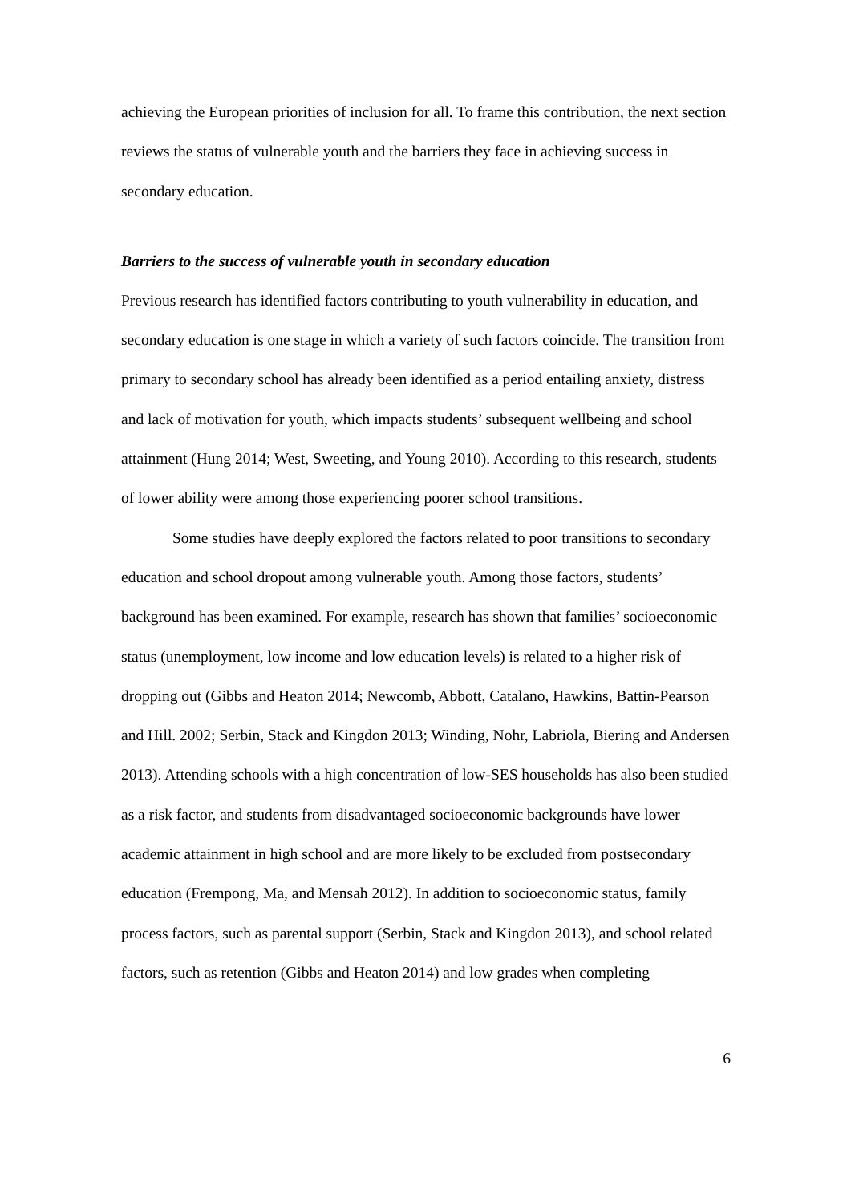achieving the European priorities of inclusion for all. To frame this contribution, the next section reviews the status of vulnerable youth and the barriers they face in achieving success in secondary education.
Barriers to the success of vulnerable youth in secondary education
Previous research has identified factors contributing to youth vulnerability in education, and secondary education is one stage in which a variety of such factors coincide. The transition from primary to secondary school has already been identified as a period entailing anxiety, distress and lack of motivation for youth, which impacts students’ subsequent wellbeing and school attainment (Hung 2014; West, Sweeting, and Young 2010). According to this research, students of lower ability were among those experiencing poorer school transitions.
Some studies have deeply explored the factors related to poor transitions to secondary education and school dropout among vulnerable youth. Among those factors, students’ background has been examined. For example, research has shown that families’ socioeconomic status (unemployment, low income and low education levels) is related to a higher risk of dropping out (Gibbs and Heaton 2014; Newcomb, Abbott, Catalano, Hawkins, Battin-Pearson and Hill. 2002; Serbin, Stack and Kingdon 2013; Winding, Nohr, Labriola, Biering and Andersen 2013). Attending schools with a high concentration of low-SES households has also been studied as a risk factor, and students from disadvantaged socioeconomic backgrounds have lower academic attainment in high school and are more likely to be excluded from postsecondary education (Frempong, Ma, and Mensah 2012). In addition to socioeconomic status, family process factors, such as parental support (Serbin, Stack and Kingdon 2013), and school related factors, such as retention (Gibbs and Heaton 2014) and low grades when completing
6